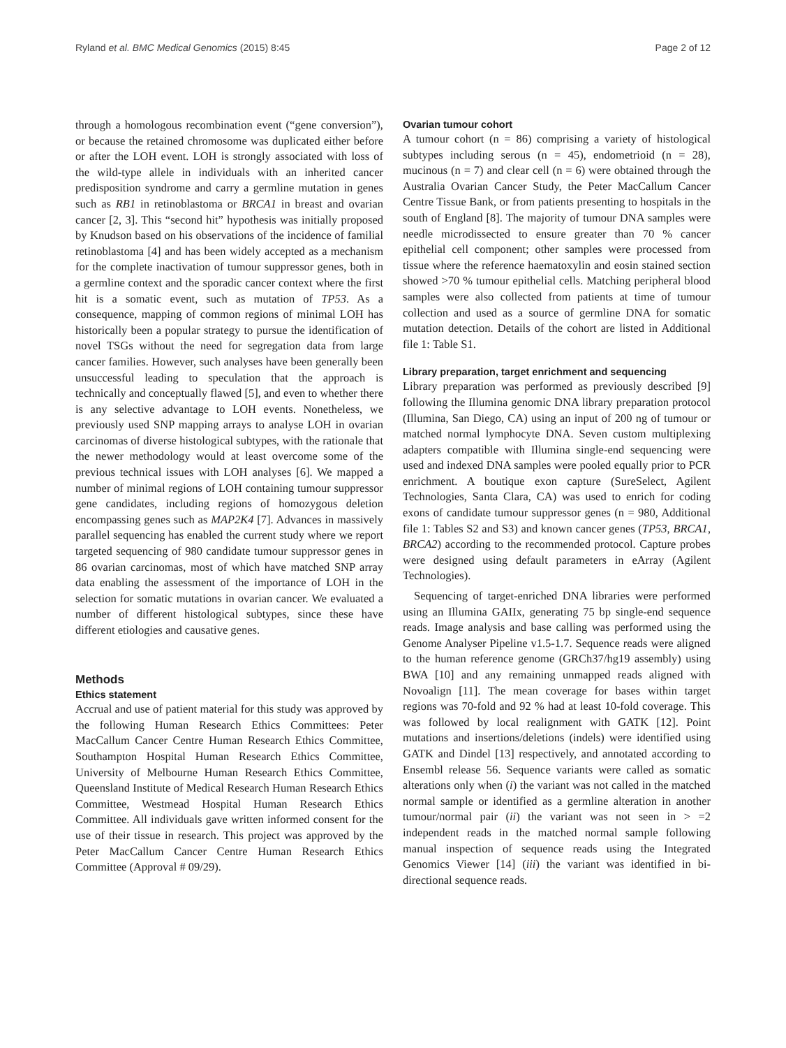Ryland et al. BMC Medical Genomics (2015) 8:45 Page 2 of 12
through a homologous recombination event (“gene conversion”), or because the retained chromosome was duplicated either before or after the LOH event. LOH is strongly associated with loss of the wild-type allele in individuals with an inherited cancer predisposition syndrome and carry a germline mutation in genes such as RB1 in retinoblastoma or BRCA1 in breast and ovarian cancer [2, 3]. This “second hit” hypothesis was initially proposed by Knudson based on his observations of the incidence of familial retinoblastoma [4] and has been widely accepted as a mechanism for the complete inactivation of tumour suppressor genes, both in a germline context and the sporadic cancer context where the first hit is a somatic event, such as mutation of TP53. As a consequence, mapping of common regions of minimal LOH has historically been a popular strategy to pursue the identification of novel TSGs without the need for segregation data from large cancer families. However, such analyses have been generally been unsuccessful leading to speculation that the approach is technically and conceptually flawed [5], and even to whether there is any selective advantage to LOH events. Nonetheless, we previously used SNP mapping arrays to analyse LOH in ovarian carcinomas of diverse histological subtypes, with the rationale that the newer methodology would at least overcome some of the previous technical issues with LOH analyses [6]. We mapped a number of minimal regions of LOH containing tumour suppressor gene candidates, including regions of homozygous deletion encompassing genes such as MAP2K4 [7]. Advances in massively parallel sequencing has enabled the current study where we report targeted sequencing of 980 candidate tumour suppressor genes in 86 ovarian carcinomas, most of which have matched SNP array data enabling the assessment of the importance of LOH in the selection for somatic mutations in ovarian cancer. We evaluated a number of different histological subtypes, since these have different etiologies and causative genes.
Methods
Ethics statement
Accrual and use of patient material for this study was approved by the following Human Research Ethics Committees: Peter MacCallum Cancer Centre Human Research Ethics Committee, Southampton Hospital Human Research Ethics Committee, University of Melbourne Human Research Ethics Committee, Queensland Institute of Medical Research Human Research Ethics Committee, Westmead Hospital Human Research Ethics Committee. All individuals gave written informed consent for the use of their tissue in research. This project was approved by the Peter MacCallum Cancer Centre Human Research Ethics Committee (Approval # 09/29).
Ovarian tumour cohort
A tumour cohort (n = 86) comprising a variety of histological subtypes including serous (n = 45), endometrioid (n = 28), mucinous (n = 7) and clear cell (n = 6) were obtained through the Australia Ovarian Cancer Study, the Peter MacCallum Cancer Centre Tissue Bank, or from patients presenting to hospitals in the south of England [8]. The majority of tumour DNA samples were needle microdissected to ensure greater than 70 % cancer epithelial cell component; other samples were processed from tissue where the reference haematoxylin and eosin stained section showed >70 % tumour epithelial cells. Matching peripheral blood samples were also collected from patients at time of tumour collection and used as a source of germline DNA for somatic mutation detection. Details of the cohort are listed in Additional file 1: Table S1.
Library preparation, target enrichment and sequencing
Library preparation was performed as previously described [9] following the Illumina genomic DNA library preparation protocol (Illumina, San Diego, CA) using an input of 200 ng of tumour or matched normal lymphocyte DNA. Seven custom multiplexing adapters compatible with Illumina single-end sequencing were used and indexed DNA samples were pooled equally prior to PCR enrichment. A boutique exon capture (SureSelect, Agilent Technologies, Santa Clara, CA) was used to enrich for coding exons of candidate tumour suppressor genes (n = 980, Additional file 1: Tables S2 and S3) and known cancer genes (TP53, BRCA1, BRCA2) according to the recommended protocol. Capture probes were designed using default parameters in eArray (Agilent Technologies).
Sequencing of target-enriched DNA libraries were performed using an Illumina GAIIx, generating 75 bp single-end sequence reads. Image analysis and base calling was performed using the Genome Analyser Pipeline v1.5-1.7. Sequence reads were aligned to the human reference genome (GRCh37/hg19 assembly) using BWA [10] and any remaining unmapped reads aligned with Novoalign [11]. The mean coverage for bases within target regions was 70-fold and 92 % had at least 10-fold coverage. This was followed by local realignment with GATK [12]. Point mutations and insertions/deletions (indels) were identified using GATK and Dindel [13] respectively, and annotated according to Ensembl release 56. Sequence variants were called as somatic alterations only when (i) the variant was not called in the matched normal sample or identified as a germline alteration in another tumour/normal pair (ii) the variant was not seen in > =2 independent reads in the matched normal sample following manual inspection of sequence reads using the Integrated Genomics Viewer [14] (iii) the variant was identified in bi-directional sequence reads.